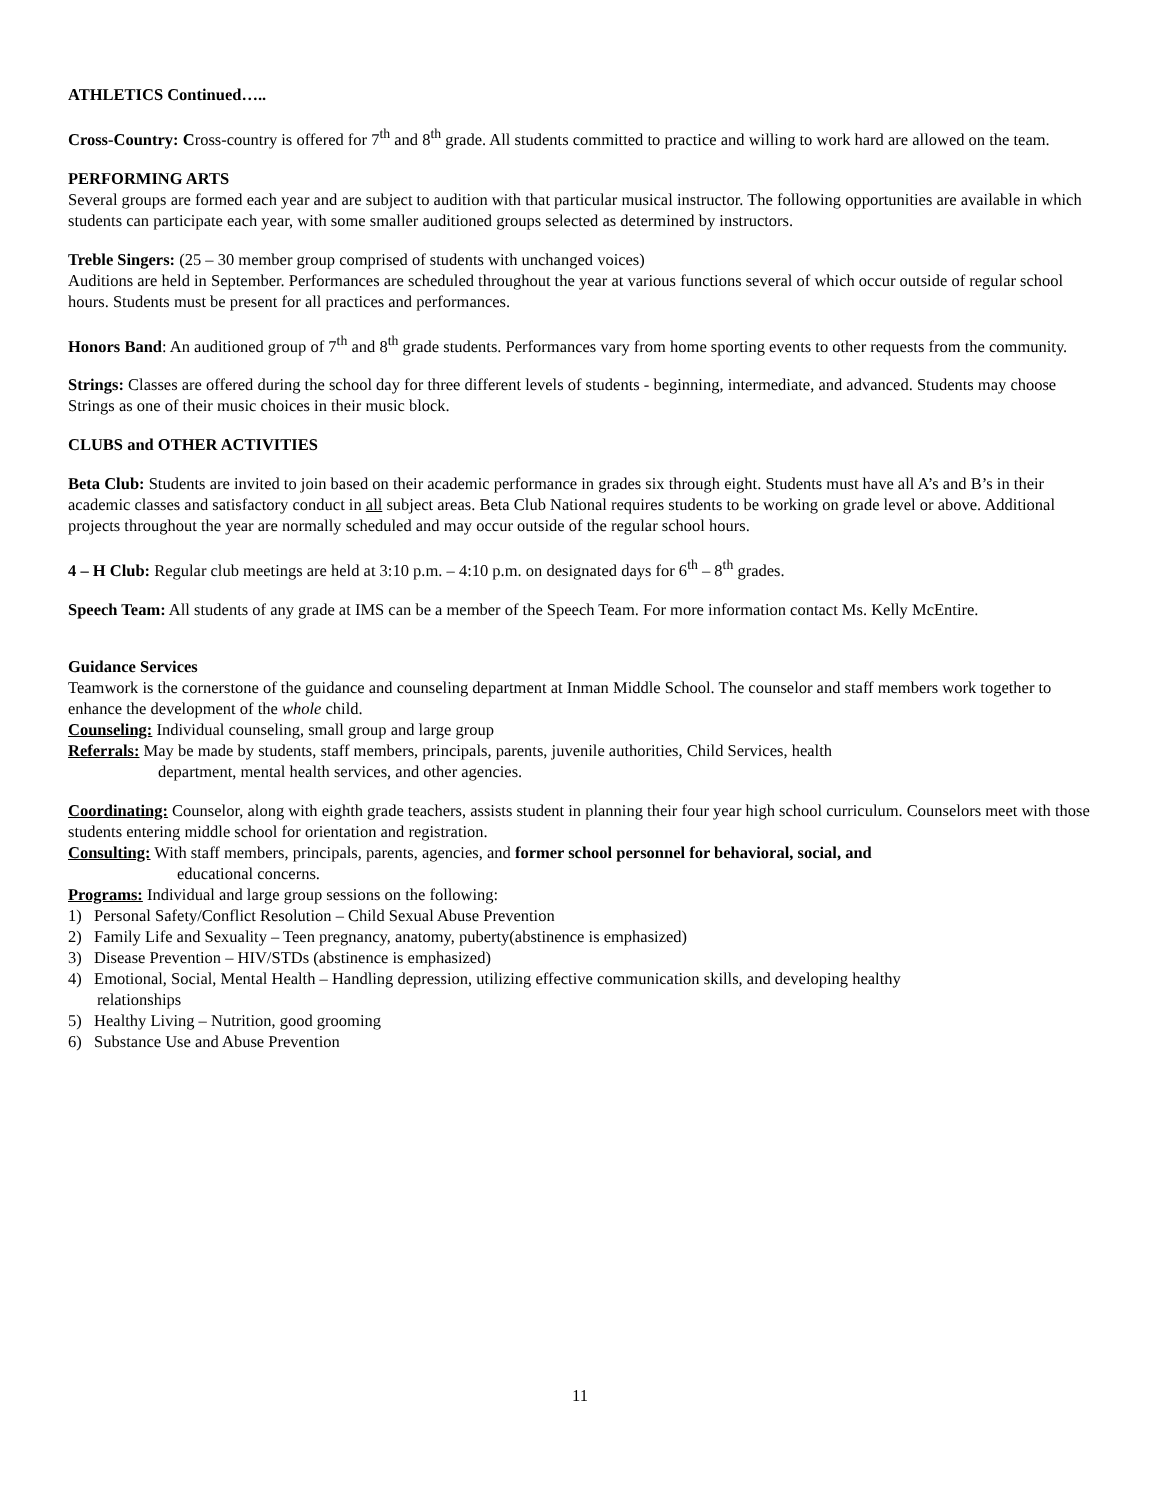ATHLETICS Continued…..
Cross-Country: Cross-country is offered for 7<sup>th</sup> and 8<sup>th</sup> grade. All students committed to practice and willing to work hard are allowed on the team.
PERFORMING ARTS
Several groups are formed each year and are subject to audition with that particular musical instructor. The following opportunities are available in which students can participate each year, with some smaller auditioned groups selected as determined by instructors.
Treble Singers: (25 – 30 member group comprised of students with unchanged voices)
Auditions are held in September. Performances are scheduled throughout the year at various functions several of which occur outside of regular school hours. Students must be present for all practices and performances.
Honors Band: An auditioned group of 7<sup>th</sup> and 8<sup>th</sup> grade students. Performances vary from home sporting events to other requests from the community.
Strings: Classes are offered during the school day for three different levels of students - beginning, intermediate, and advanced. Students may choose Strings as one of their music choices in their music block.
CLUBS and OTHER ACTIVITIES
Beta Club: Students are invited to join based on their academic performance in grades six through eight. Students must have all A’s and B’s in their academic classes and satisfactory conduct in all subject areas. Beta Club National requires students to be working on grade level or above. Additional projects throughout the year are normally scheduled and may occur outside of the regular school hours.
4 – H Club: Regular club meetings are held at 3:10 p.m. – 4:10 p.m. on designated days for 6<sup>th</sup> – 8<sup>th</sup> grades.
Speech Team: All students of any grade at IMS can be a member of the Speech Team. For more information contact Ms. Kelly McEntire.
Guidance Services
Teamwork is the cornerstone of the guidance and counseling department at Inman Middle School. The counselor and staff members work together to enhance the development of the whole child.
Counseling: Individual counseling, small group and large group
Referrals: May be made by students, staff members, principals, parents, juvenile authorities, Child Services, health
department, mental health services, and other agencies.
Coordinating: Counselor, along with eighth grade teachers, assists student in planning their four year high school curriculum. Counselors meet with those students entering middle school for orientation and registration.
Consulting: With staff members, principals, parents, agencies, and former school personnel for behavioral, social, and
educational concerns.
Programs: Individual and large group sessions on the following:
1) Personal Safety/Conflict Resolution – Child Sexual Abuse Prevention
2) Family Life and Sexuality – Teen pregnancy, anatomy, puberty(abstinence is emphasized)
3) Disease Prevention – HIV/STDs (abstinence is emphasized)
4) Emotional, Social, Mental Health – Handling depression, utilizing effective communication skills, and developing healthy
relationships
5) Healthy Living – Nutrition, good grooming
6) Substance Use and Abuse Prevention
11